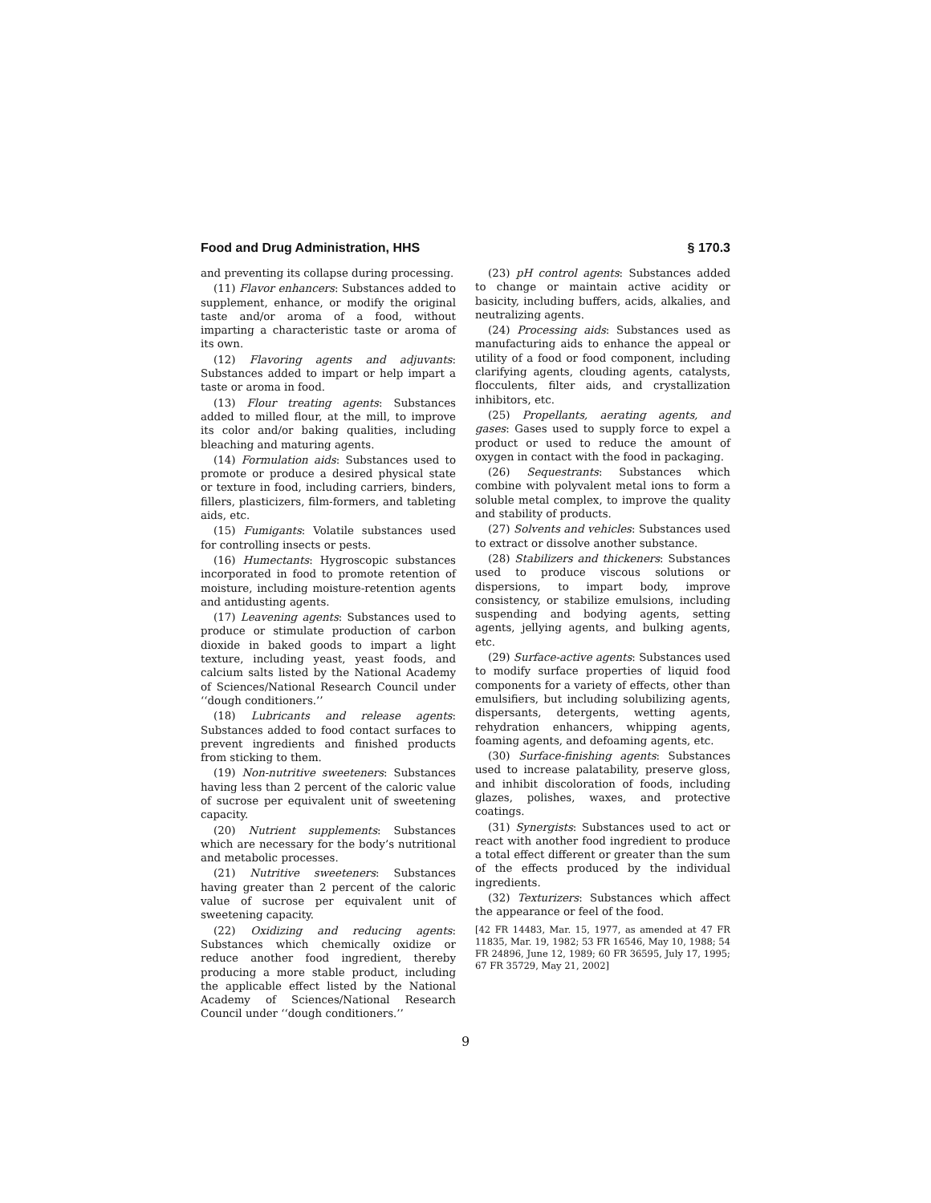Food and Drug Administration, HHS § 170.3
and preventing its collapse during processing.
(11) Flavor enhancers: Substances added to supplement, enhance, or modify the original taste and/or aroma of a food, without imparting a characteristic taste or aroma of its own.
(12) Flavoring agents and adjuvants: Substances added to impart or help impart a taste or aroma in food.
(13) Flour treating agents: Substances added to milled flour, at the mill, to improve its color and/or baking qualities, including bleaching and maturing agents.
(14) Formulation aids: Substances used to promote or produce a desired physical state or texture in food, including carriers, binders, fillers, plasticizers, film-formers, and tableting aids, etc.
(15) Fumigants: Volatile substances used for controlling insects or pests.
(16) Humectants: Hygroscopic substances incorporated in food to promote retention of moisture, including moisture-retention agents and antidusting agents.
(17) Leavening agents: Substances used to produce or stimulate production of carbon dioxide in baked goods to impart a light texture, including yeast, yeast foods, and calcium salts listed by the National Academy of Sciences/National Research Council under ‘‘dough conditioners.’’
(18) Lubricants and release agents: Substances added to food contact surfaces to prevent ingredients and finished products from sticking to them.
(19) Non-nutritive sweeteners: Substances having less than 2 percent of the caloric value of sucrose per equivalent unit of sweetening capacity.
(20) Nutrient supplements: Substances which are necessary for the body’s nutritional and metabolic processes.
(21) Nutritive sweeteners: Substances having greater than 2 percent of the caloric value of sucrose per equivalent unit of sweetening capacity.
(22) Oxidizing and reducing agents: Substances which chemically oxidize or reduce another food ingredient, thereby producing a more stable product, including the applicable effect listed by the National Academy of Sciences/National Research Council under ‘‘dough conditioners.’’
(23) pH control agents: Substances added to change or maintain active acidity or basicity, including buffers, acids, alkalies, and neutralizing agents.
(24) Processing aids: Substances used as manufacturing aids to enhance the appeal or utility of a food or food component, including clarifying agents, clouding agents, catalysts, flocculents, filter aids, and crystallization inhibitors, etc.
(25) Propellants, aerating agents, and gases: Gases used to supply force to expel a product or used to reduce the amount of oxygen in contact with the food in packaging.
(26) Sequestrants: Substances which combine with polyvalent metal ions to form a soluble metal complex, to improve the quality and stability of products.
(27) Solvents and vehicles: Substances used to extract or dissolve another substance.
(28) Stabilizers and thickeners: Substances used to produce viscous solutions or dispersions, to impart body, improve consistency, or stabilize emulsions, including suspending and bodying agents, setting agents, jellying agents, and bulking agents, etc.
(29) Surface-active agents: Substances used to modify surface properties of liquid food components for a variety of effects, other than emulsifiers, but including solubilizing agents, dispersants, detergents, wetting agents, rehydration enhancers, whipping agents, foaming agents, and defoaming agents, etc.
(30) Surface-finishing agents: Substances used to increase palatability, preserve gloss, and inhibit discoloration of foods, including glazes, polishes, waxes, and protective coatings.
(31) Synergists: Substances used to act or react with another food ingredient to produce a total effect different or greater than the sum of the effects produced by the individual ingredients.
(32) Texturizers: Substances which affect the appearance or feel of the food.
[42 FR 14483, Mar. 15, 1977, as amended at 47 FR 11835, Mar. 19, 1982; 53 FR 16546, May 10, 1988; 54 FR 24896, June 12, 1989; 60 FR 36595, July 17, 1995; 67 FR 35729, May 21, 2002]
9